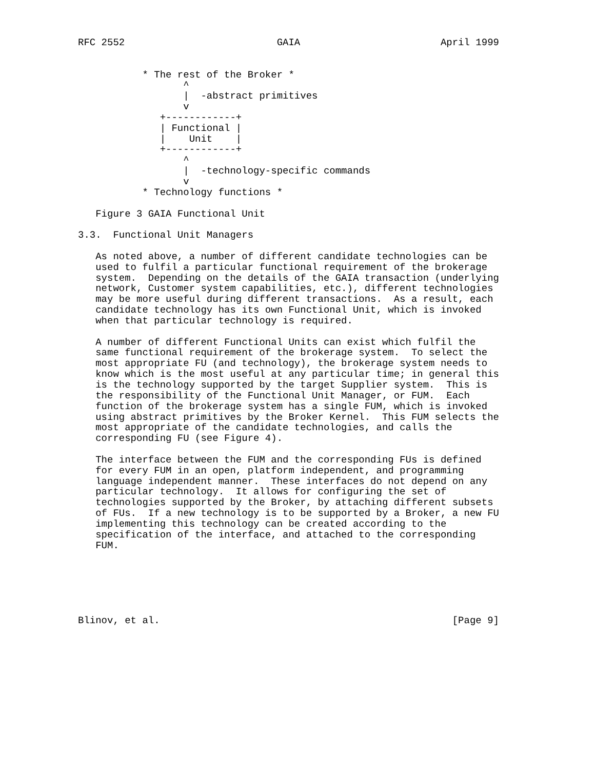RFC 2552                          GAIA                        April 1999


           * The rest of the Broker *
                  ^
                  |  -abstract primitives
                  v
              +------------+
              | Functional |
              |    Unit    |
              +------------+
                  ^
                  |  -technology-specific commands
                  v
           * Technology functions *

   Figure 3 GAIA Functional Unit

3.3.  Functional Unit Managers

   As noted above, a number of different candidate technologies can be
   used to fulfil a particular functional requirement of the brokerage
   system.  Depending on the details of the GAIA transaction (underlying
   network, Customer system capabilities, etc.), different technologies
   may be more useful during different transactions.  As a result, each
   candidate technology has its own Functional Unit, which is invoked
   when that particular technology is required.

   A number of different Functional Units can exist which fulfil the
   same functional requirement of the brokerage system.  To select the
   most appropriate FU (and technology), the brokerage system needs to
   know which is the most useful at any particular time; in general this
   is the technology supported by the target Supplier system.  This is
   the responsibility of the Functional Unit Manager, or FUM.  Each
   function of the brokerage system has a single FUM, which is invoked
   using abstract primitives by the Broker Kernel.  This FUM selects the
   most appropriate of the candidate technologies, and calls the
   corresponding FU (see Figure 4).

   The interface between the FUM and the corresponding FUs is defined
   for every FUM in an open, platform independent, and programming
   language independent manner.  These interfaces do not depend on any
   particular technology.  It allows for configuring the set of
   technologies supported by the Broker, by attaching different subsets
   of FUs.  If a new technology is to be supported by a Broker, a new FU
   implementing this technology can be created according to the
   specification of the interface, and attached to the corresponding
   FUM.






Blinov, et al.                                                  [Page 9]